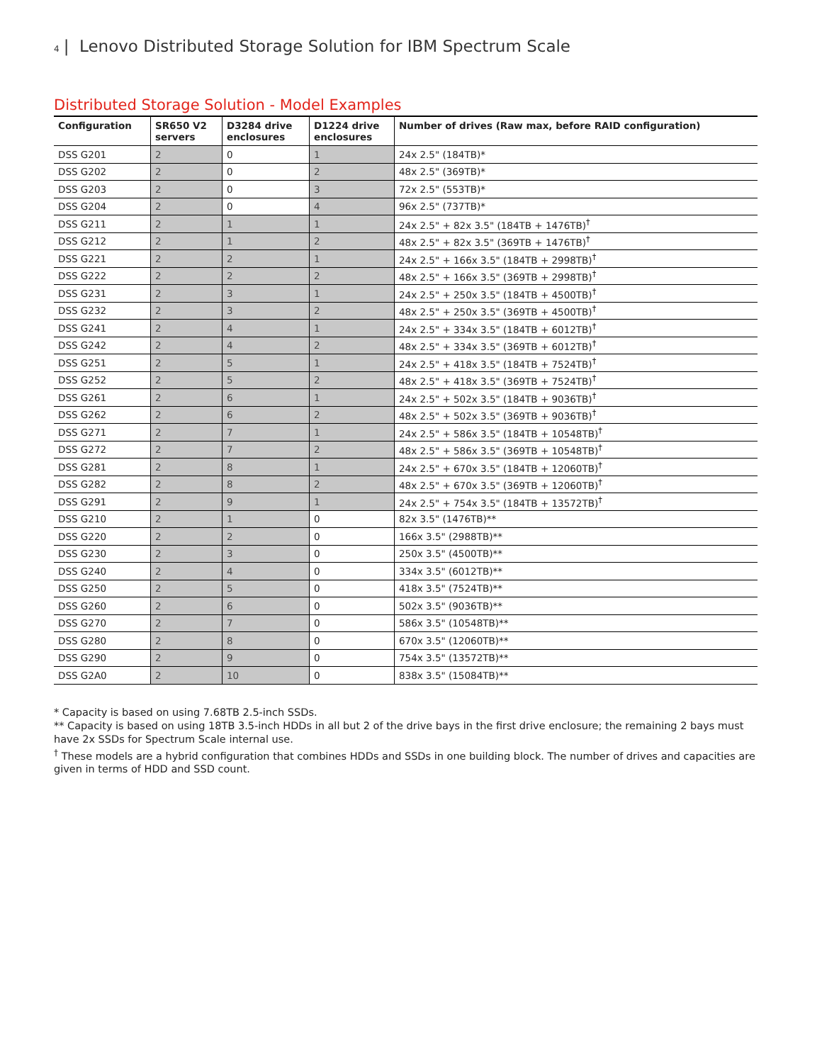4 | Lenovo Distributed Storage Solution for IBM Spectrum Scale
Distributed Storage Solution - Model Examples
| Configuration | SR650 V2 servers | D3284 drive enclosures | D1224 drive enclosures | Number of drives (Raw max, before RAID configuration) |
| --- | --- | --- | --- | --- |
| DSS G201 | 2 | 0 | 1 | 24x 2.5" (184TB)* |
| DSS G202 | 2 | 0 | 2 | 48x 2.5" (369TB)* |
| DSS G203 | 2 | 0 | 3 | 72x 2.5" (553TB)* |
| DSS G204 | 2 | 0 | 4 | 96x 2.5" (737TB)* |
| DSS G211 | 2 | 1 | 1 | 24x 2.5" + 82x 3.5" (184TB + 1476TB)<sup>†</sup> |
| DSS G212 | 2 | 1 | 2 | 48x 2.5" + 82x 3.5" (369TB + 1476TB)<sup>†</sup> |
| DSS G221 | 2 | 2 | 1 | 24x 2.5" + 166x 3.5" (184TB + 2998TB)<sup>†</sup> |
| DSS G222 | 2 | 2 | 2 | 48x 2.5" + 166x 3.5" (369TB + 2998TB)<sup>†</sup> |
| DSS G231 | 2 | 3 | 1 | 24x 2.5" + 250x 3.5" (184TB + 4500TB)<sup>†</sup> |
| DSS G232 | 2 | 3 | 2 | 48x 2.5" + 250x 3.5" (369TB + 4500TB)<sup>†</sup> |
| DSS G241 | 2 | 4 | 1 | 24x 2.5" + 334x 3.5" (184TB + 6012TB)<sup>†</sup> |
| DSS G242 | 2 | 4 | 2 | 48x 2.5" + 334x 3.5" (369TB + 6012TB)<sup>†</sup> |
| DSS G251 | 2 | 5 | 1 | 24x 2.5" + 418x 3.5" (184TB + 7524TB)<sup>†</sup> |
| DSS G252 | 2 | 5 | 2 | 48x 2.5" + 418x 3.5" (369TB + 7524TB)<sup>†</sup> |
| DSS G261 | 2 | 6 | 1 | 24x 2.5" + 502x 3.5" (184TB + 9036TB)<sup>†</sup> |
| DSS G262 | 2 | 6 | 2 | 48x 2.5" + 502x 3.5" (369TB + 9036TB)<sup>†</sup> |
| DSS G271 | 2 | 7 | 1 | 24x 2.5" + 586x 3.5" (184TB + 10548TB)<sup>†</sup> |
| DSS G272 | 2 | 7 | 2 | 48x 2.5" + 586x 3.5" (369TB + 10548TB)<sup>†</sup> |
| DSS G281 | 2 | 8 | 1 | 24x 2.5" + 670x 3.5" (184TB + 12060TB)<sup>†</sup> |
| DSS G282 | 2 | 8 | 2 | 48x 2.5" + 670x 3.5" (369TB + 12060TB)<sup>†</sup> |
| DSS G291 | 2 | 9 | 1 | 24x 2.5" + 754x 3.5" (184TB + 13572TB)<sup>†</sup> |
| DSS G210 | 2 | 1 | 0 | 82x 3.5" (1476TB)** |
| DSS G220 | 2 | 2 | 0 | 166x 3.5" (2988TB)** |
| DSS G230 | 2 | 3 | 0 | 250x 3.5" (4500TB)** |
| DSS G240 | 2 | 4 | 0 | 334x 3.5" (6012TB)** |
| DSS G250 | 2 | 5 | 0 | 418x 3.5" (7524TB)** |
| DSS G260 | 2 | 6 | 0 | 502x 3.5" (9036TB)** |
| DSS G270 | 2 | 7 | 0 | 586x 3.5" (10548TB)** |
| DSS G280 | 2 | 8 | 0 | 670x 3.5" (12060TB)** |
| DSS G290 | 2 | 9 | 0 | 754x 3.5" (13572TB)** |
| DSS G2A0 | 2 | 10 | 0 | 838x 3.5" (15084TB)** |
* Capacity is based on using 7.68TB 2.5-inch SSDs.
** Capacity is based on using 18TB 3.5-inch HDDs in all but 2 of the drive bays in the first drive enclosure; the remaining 2 bays must have 2x SSDs for Spectrum Scale internal use.
<sup>†</sup> These models are a hybrid configuration that combines HDDs and SSDs in one building block. The number of drives and capacities are given in terms of HDD and SSD count.